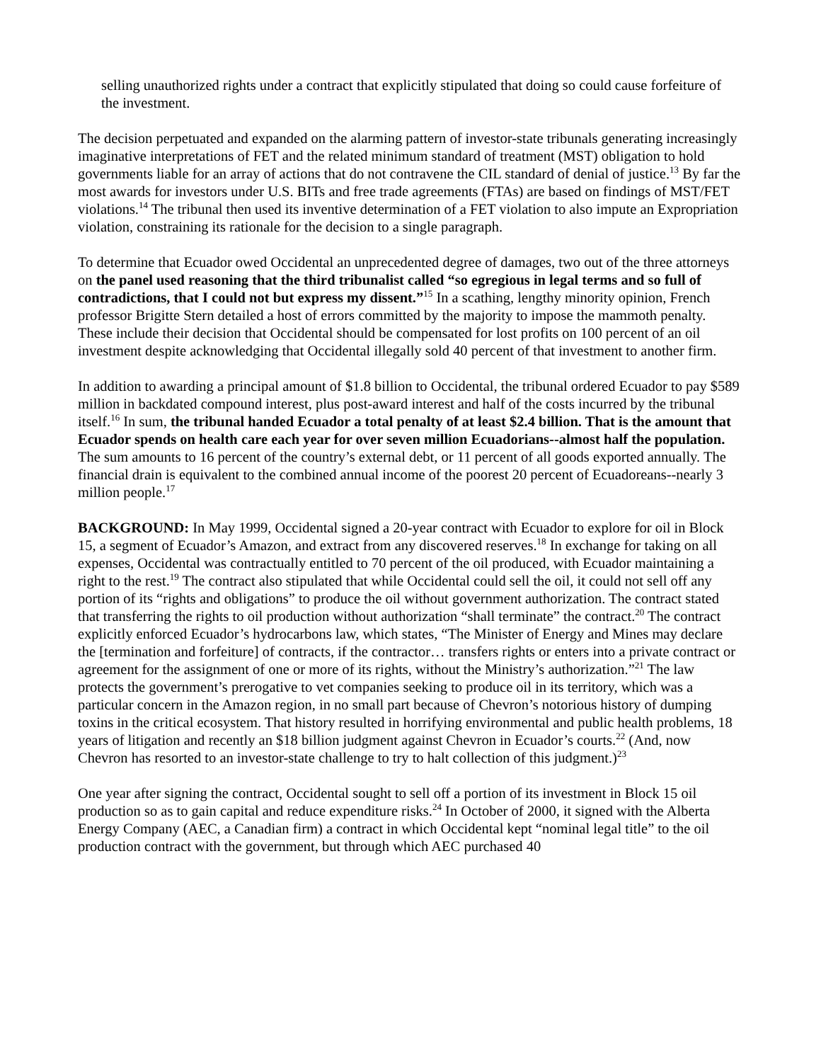selling unauthorized rights under a contract that explicitly stipulated that doing so could cause forfeiture of the investment.
The decision perpetuated and expanded on the alarming pattern of investor-state tribunals generating increasingly imaginative interpretations of FET and the related minimum standard of treatment (MST) obligation to hold governments liable for an array of actions that do not contravene the CIL standard of denial of justice.<sup>13</sup> By far the most awards for investors under U.S. BITs and free trade agreements (FTAs) are based on findings of MST/FET violations.<sup>14</sup> The tribunal then used its inventive determination of a FET violation to also impute an Expropriation violation, constraining its rationale for the decision to a single paragraph.
To determine that Ecuador owed Occidental an unprecedented degree of damages, two out of the three attorneys on the panel used reasoning that the third tribunalist called “so egregious in legal terms and so full of contradictions, that I could not but express my dissent.”<sup>15</sup> In a scathing, lengthy minority opinion, French professor Brigitte Stern detailed a host of errors committed by the majority to impose the mammoth penalty. These include their decision that Occidental should be compensated for lost profits on 100 percent of an oil investment despite acknowledging that Occidental illegally sold 40 percent of that investment to another firm.
In addition to awarding a principal amount of $1.8 billion to Occidental, the tribunal ordered Ecuador to pay $589 million in backdated compound interest, plus post-award interest and half of the costs incurred by the tribunal itself.<sup>16</sup> In sum, the tribunal handed Ecuador a total penalty of at least $2.4 billion. That is the amount that Ecuador spends on health care each year for over seven million Ecuadorians--almost half the population. The sum amounts to 16 percent of the country’s external debt, or 11 percent of all goods exported annually. The financial drain is equivalent to the combined annual income of the poorest 20 percent of Ecuadoreans--nearly 3 million people.<sup>17</sup>
BACKGROUND: In May 1999, Occidental signed a 20-year contract with Ecuador to explore for oil in Block 15, a segment of Ecuador’s Amazon, and extract from any discovered reserves.<sup>18</sup> In exchange for taking on all expenses, Occidental was contractually entitled to 70 percent of the oil produced, with Ecuador maintaining a right to the rest.<sup>19</sup> The contract also stipulated that while Occidental could sell the oil, it could not sell off any portion of its “rights and obligations” to produce the oil without government authorization. The contract stated that transferring the rights to oil production without authorization “shall terminate” the contract.<sup>20</sup> The contract explicitly enforced Ecuador’s hydrocarbons law, which states, “The Minister of Energy and Mines may declare the [termination and forfeiture] of contracts, if the contractor… transfers rights or enters into a private contract or agreement for the assignment of one or more of its rights, without the Ministry’s authorization.”<sup>21</sup> The law protects the government’s prerogative to vet companies seeking to produce oil in its territory, which was a particular concern in the Amazon region, in no small part because of Chevron’s notorious history of dumping toxins in the critical ecosystem. That history resulted in horrifying environmental and public health problems, 18 years of litigation and recently an $18 billion judgment against Chevron in Ecuador’s courts.<sup>22</sup> (And, now Chevron has resorted to an investor-state challenge to try to halt collection of this judgment.)<sup>23</sup>
One year after signing the contract, Occidental sought to sell off a portion of its investment in Block 15 oil production so as to gain capital and reduce expenditure risks.<sup>24</sup> In October of 2000, it signed with the Alberta Energy Company (AEC, a Canadian firm) a contract in which Occidental kept “nominal legal title” to the oil production contract with the government, but through which AEC purchased 40